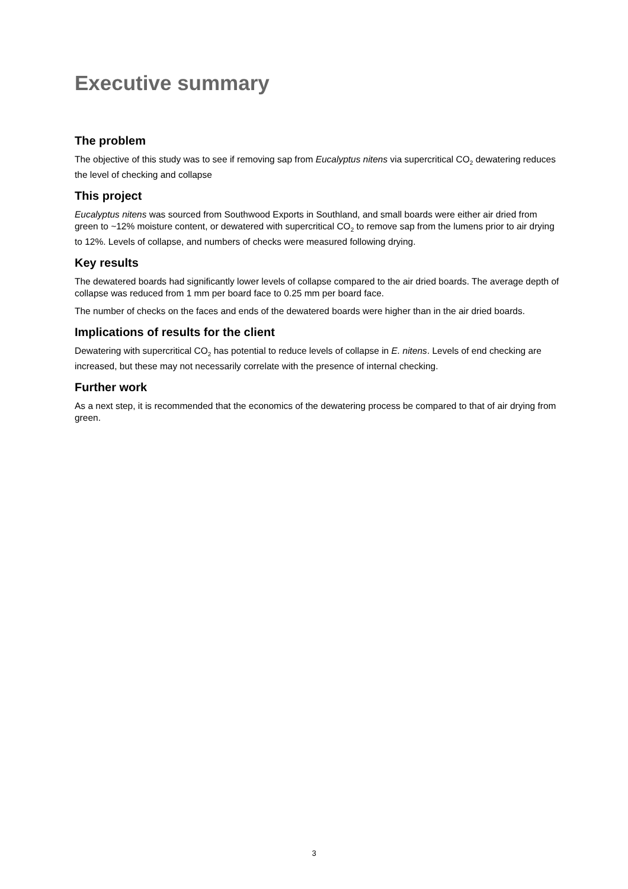Executive summary
The problem
The objective of this study was to see if removing sap from Eucalyptus nitens via supercritical CO<sub>2</sub> dewatering reduces the level of checking and collapse
This project
Eucalyptus nitens was sourced from Southwood Exports in Southland, and small boards were either air dried from green to ~12% moisture content, or dewatered with supercritical CO<sub>2</sub> to remove sap from the lumens prior to air drying to 12%. Levels of collapse, and numbers of checks were measured following drying.
Key results
The dewatered boards had significantly lower levels of collapse compared to the air dried boards. The average depth of collapse was reduced from 1 mm per board face to 0.25 mm per board face.
The number of checks on the faces and ends of the dewatered boards were higher than in the air dried boards.
Implications of results for the client
Dewatering with supercritical CO<sub>2</sub> has potential to reduce levels of collapse in E. nitens. Levels of end checking are increased, but these may not necessarily correlate with the presence of internal checking.
Further work
As a next step, it is recommended that the economics of the dewatering process be compared to that of air drying from green.
3